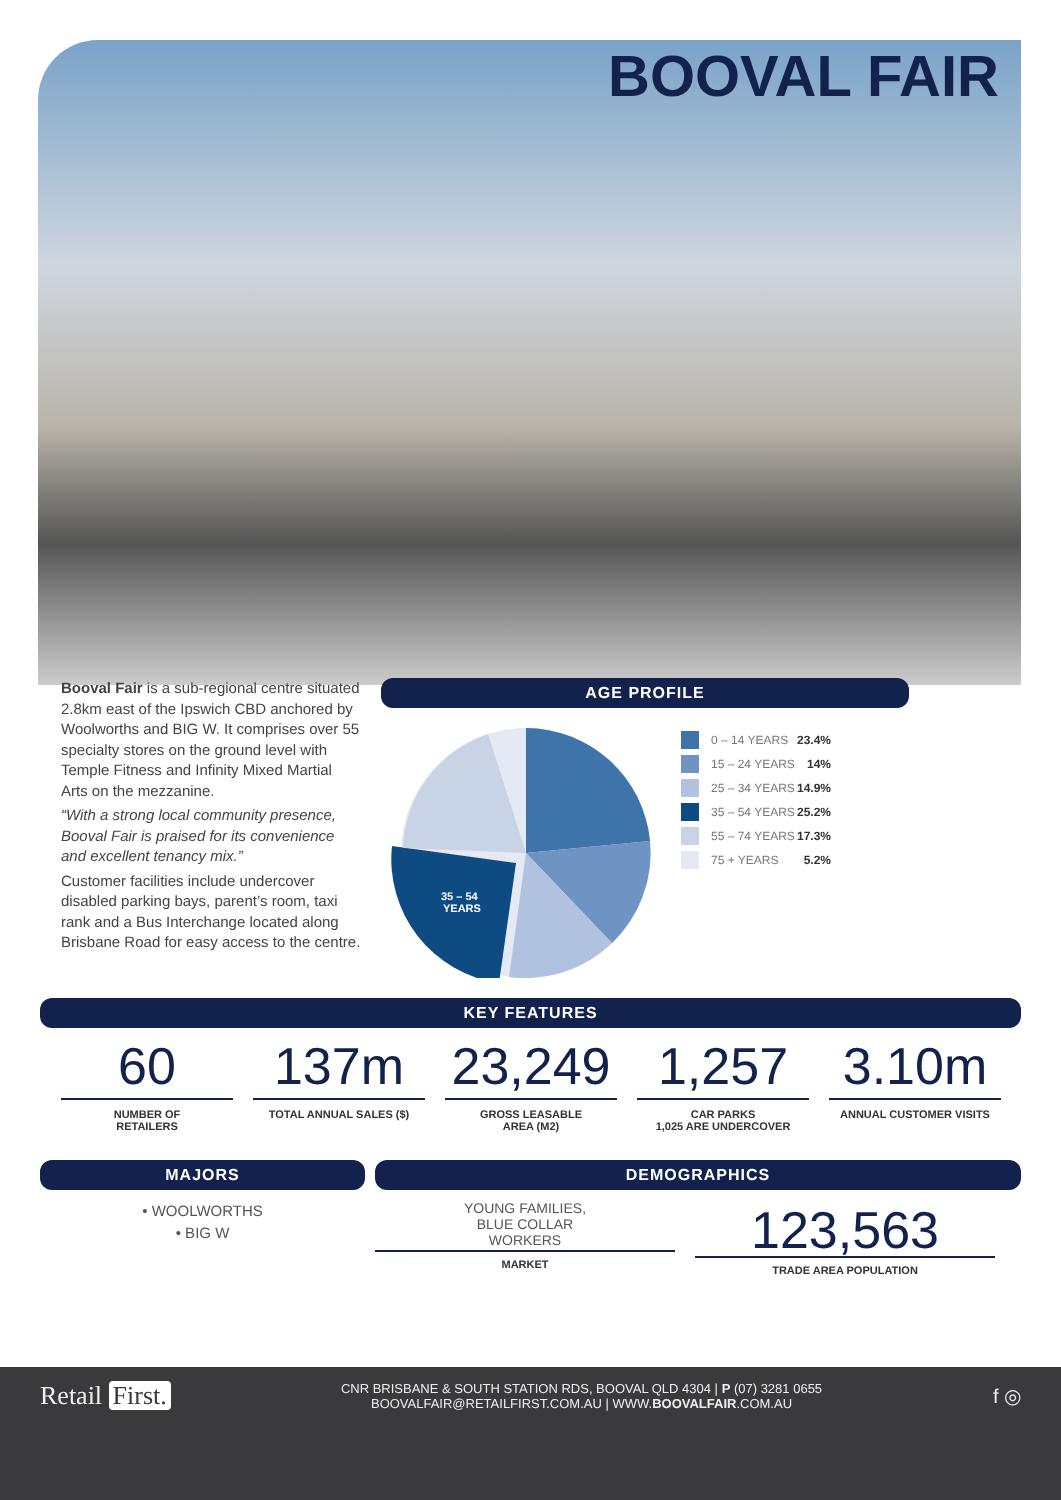BOOVAL FAIR
Booval Fair is a sub-regional centre situated 2.8km east of the Ipswich CBD anchored by Woolworths and BIG W. It comprises over 55 specialty stores on the ground level with Temple Fitness and Infinity Mixed Martial Arts on the mezzanine.
“With a strong local community presence, Booval Fair is praised for its convenience and excellent tenancy mix.”
Customer facilities include undercover disabled parking bays, parent’s room, taxi rank and a Bus Interchange located along Brisbane Road for easy access to the centre.
AGE PROFILE
35 – 54
YEARS
0 – 14 YEARS 23.4%
15 – 24 YEARS 14%
25 – 34 YEARS 14.9%
35 – 54 YEARS 25.2%
55 – 74 YEARS 17.3%
75 + YEARS 5.2%
KEY FEATURES
60
NUMBER OF
RETAILERS
137m
TOTAL ANNUAL SALES ($)
23,249
GROSS LEASABLE
AREA (M2)
1,257
CAR PARKS
1,025 ARE UNDERCOVER
3.10m
ANNUAL CUSTOMER VISITS
MAJORS
• WOOLWORTHS
• BIG W
DEMOGRAPHICS
YOUNG FAMILIES,
BLUE COLLAR
WORKERS
MARKET
123,563
TRADE AREA POPULATION
Retail First.
CNR BRISBANE & SOUTH STATION RDS, BOOVAL QLD 4304 | P (07) 3281 0655
BOOVALFAIR@RETAILFIRST.COM.AU | WWW.BOOVALFAIR.COM.AU
f ◎